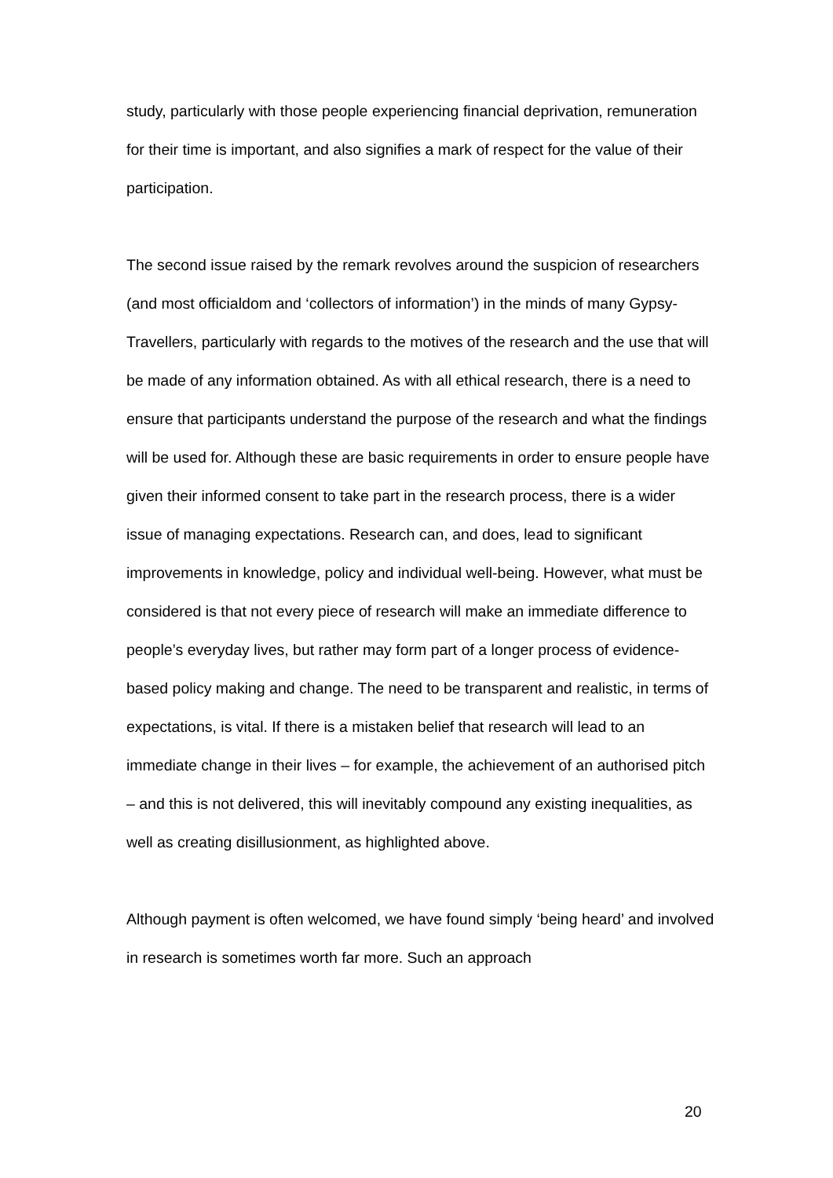study, particularly with those people experiencing financial deprivation, remuneration for their time is important, and also signifies a mark of respect for the value of their participation.
The second issue raised by the remark revolves around the suspicion of researchers (and most officialdom and ‘collectors of information’) in the minds of many Gypsy-Travellers, particularly with regards to the motives of the research and the use that will be made of any information obtained. As with all ethical research, there is a need to ensure that participants understand the purpose of the research and what the findings will be used for. Although these are basic requirements in order to ensure people have given their informed consent to take part in the research process, there is a wider issue of managing expectations. Research can, and does, lead to significant improvements in knowledge, policy and individual well-being. However, what must be considered is that not every piece of research will make an immediate difference to people’s everyday lives, but rather may form part of a longer process of evidence-based policy making and change. The need to be transparent and realistic, in terms of expectations, is vital. If there is a mistaken belief that research will lead to an immediate change in their lives – for example, the achievement of an authorised pitch – and this is not delivered, this will inevitably compound any existing inequalities, as well as creating disillusionment, as highlighted above.
Although payment is often welcomed, we have found simply ‘being heard’ and involved in research is sometimes worth far more. Such an approach
20